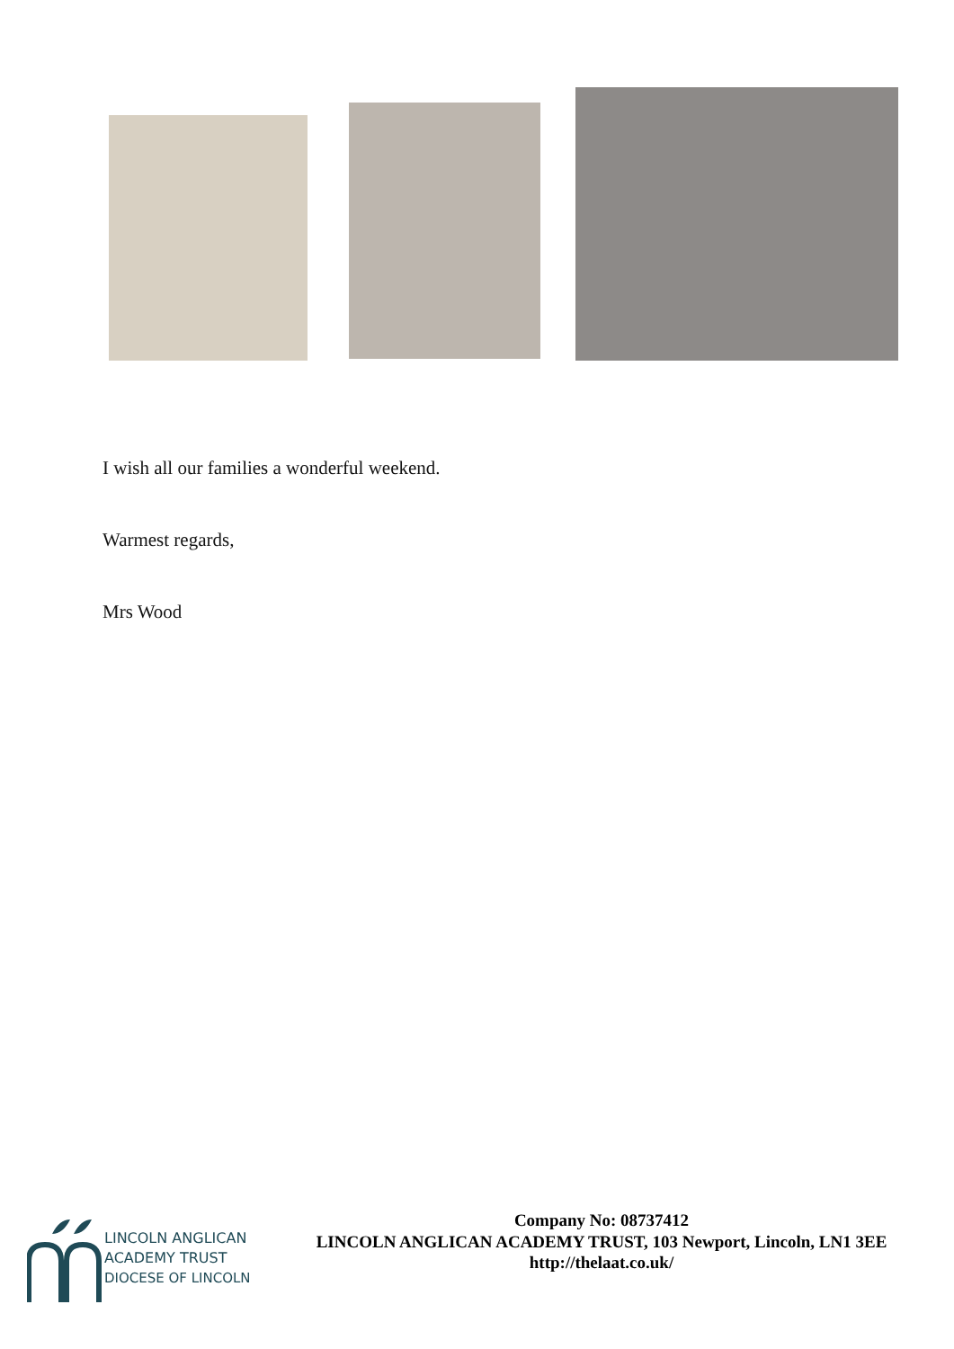I wish all our families a wonderful weekend.
Warmest regards,
Mrs Wood
LINCOLN ANGLICAN
ACADEMY TRUST
DIOCESE OF LINCOLN
Company No: 08737412
LINCOLN ANGLICAN ACADEMY TRUST, 103 Newport, Lincoln, LN1 3EE
http://thelaat.co.uk/